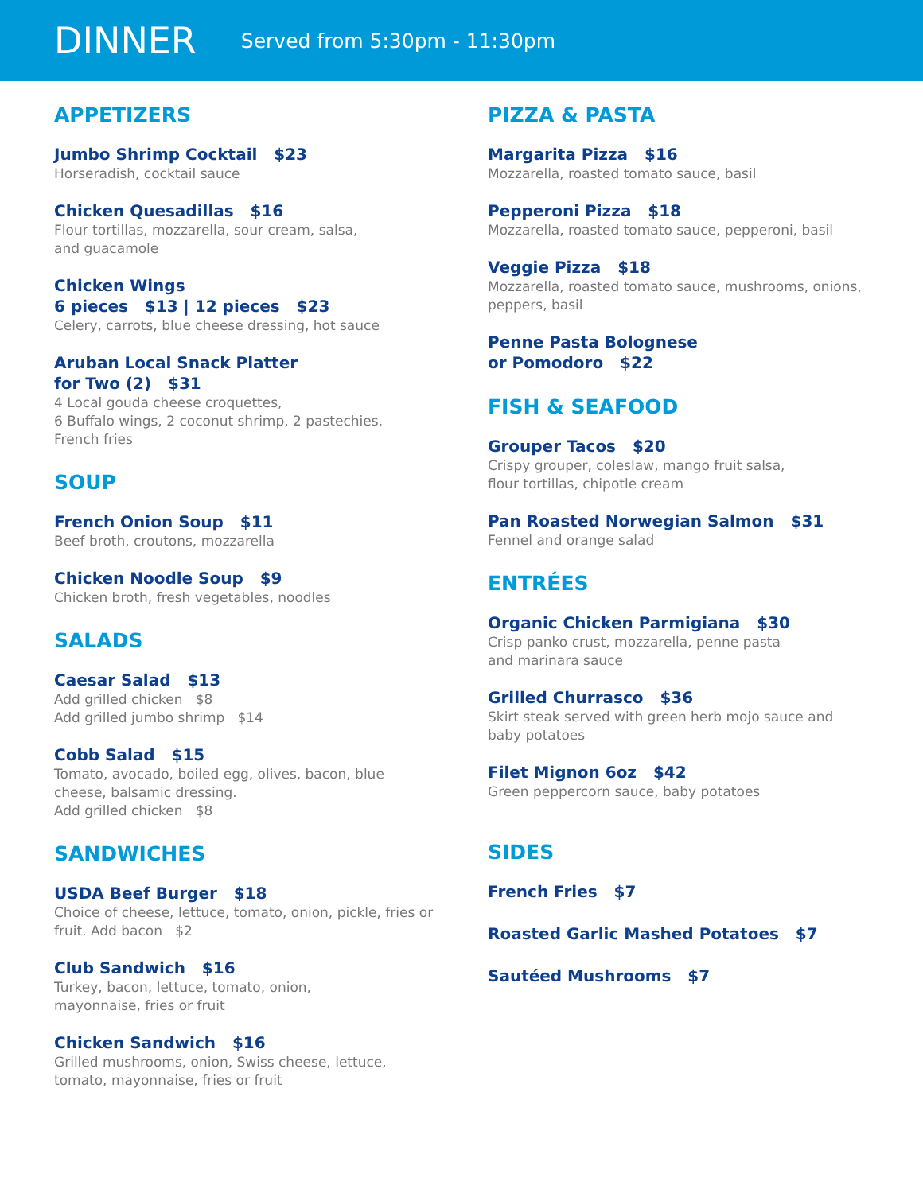DINNER
Served from 5:30pm - 11:30pm
APPETIZERS
Jumbo Shrimp Cocktail $23
Horseradish, cocktail sauce
Chicken Quesadillas $16
Flour tortillas, mozzarella, sour cream, salsa,
and guacamole
Chicken Wings
6 pieces $13 | 12 pieces $23
Celery, carrots, blue cheese dressing, hot sauce
Aruban Local Snack Platter
for Two (2) $31
4 Local gouda cheese croquettes,
6 Buffalo wings, 2 coconut shrimp, 2 pastechies,
French fries
SOUP
French Onion Soup $11
Beef broth, croutons, mozzarella
Chicken Noodle Soup $9
Chicken broth, fresh vegetables, noodles
SALADS
Caesar Salad $13
Add grilled chicken $8
Add grilled jumbo shrimp $14
Cobb Salad $15
Tomato, avocado, boiled egg, olives, bacon, blue cheese, balsamic dressing.
Add grilled chicken $8
SANDWICHES
USDA Beef Burger $18
Choice of cheese, lettuce, tomato, onion, pickle, fries or fruit. Add bacon $2
Club Sandwich $16
Turkey, bacon, lettuce, tomato, onion,
mayonnaise, fries or fruit
Chicken Sandwich $16
Grilled mushrooms, onion, Swiss cheese, lettuce, tomato, mayonnaise, fries or fruit
PIZZA & PASTA
Margarita Pizza $16
Mozzarella, roasted tomato sauce, basil
Pepperoni Pizza $18
Mozzarella, roasted tomato sauce, pepperoni, basil
Veggie Pizza $18
Mozzarella, roasted tomato sauce, mushrooms, onions, peppers, basil
Penne Pasta Bolognese
or Pomodoro $22
FISH & SEAFOOD
Grouper Tacos $20
Crispy grouper, coleslaw, mango fruit salsa,
flour tortillas, chipotle cream
Pan Roasted Norwegian Salmon $31
Fennel and orange salad
ENTRÉES
Organic Chicken Parmigiana $30
Crisp panko crust, mozzarella, penne pasta
and marinara sauce
Grilled Churrasco $36
Skirt steak served with green herb mojo sauce and baby potatoes
Filet Mignon 6oz $42
Green peppercorn sauce, baby potatoes
SIDES
French Fries $7
Roasted Garlic Mashed Potatoes $7
Sautéed Mushrooms $7